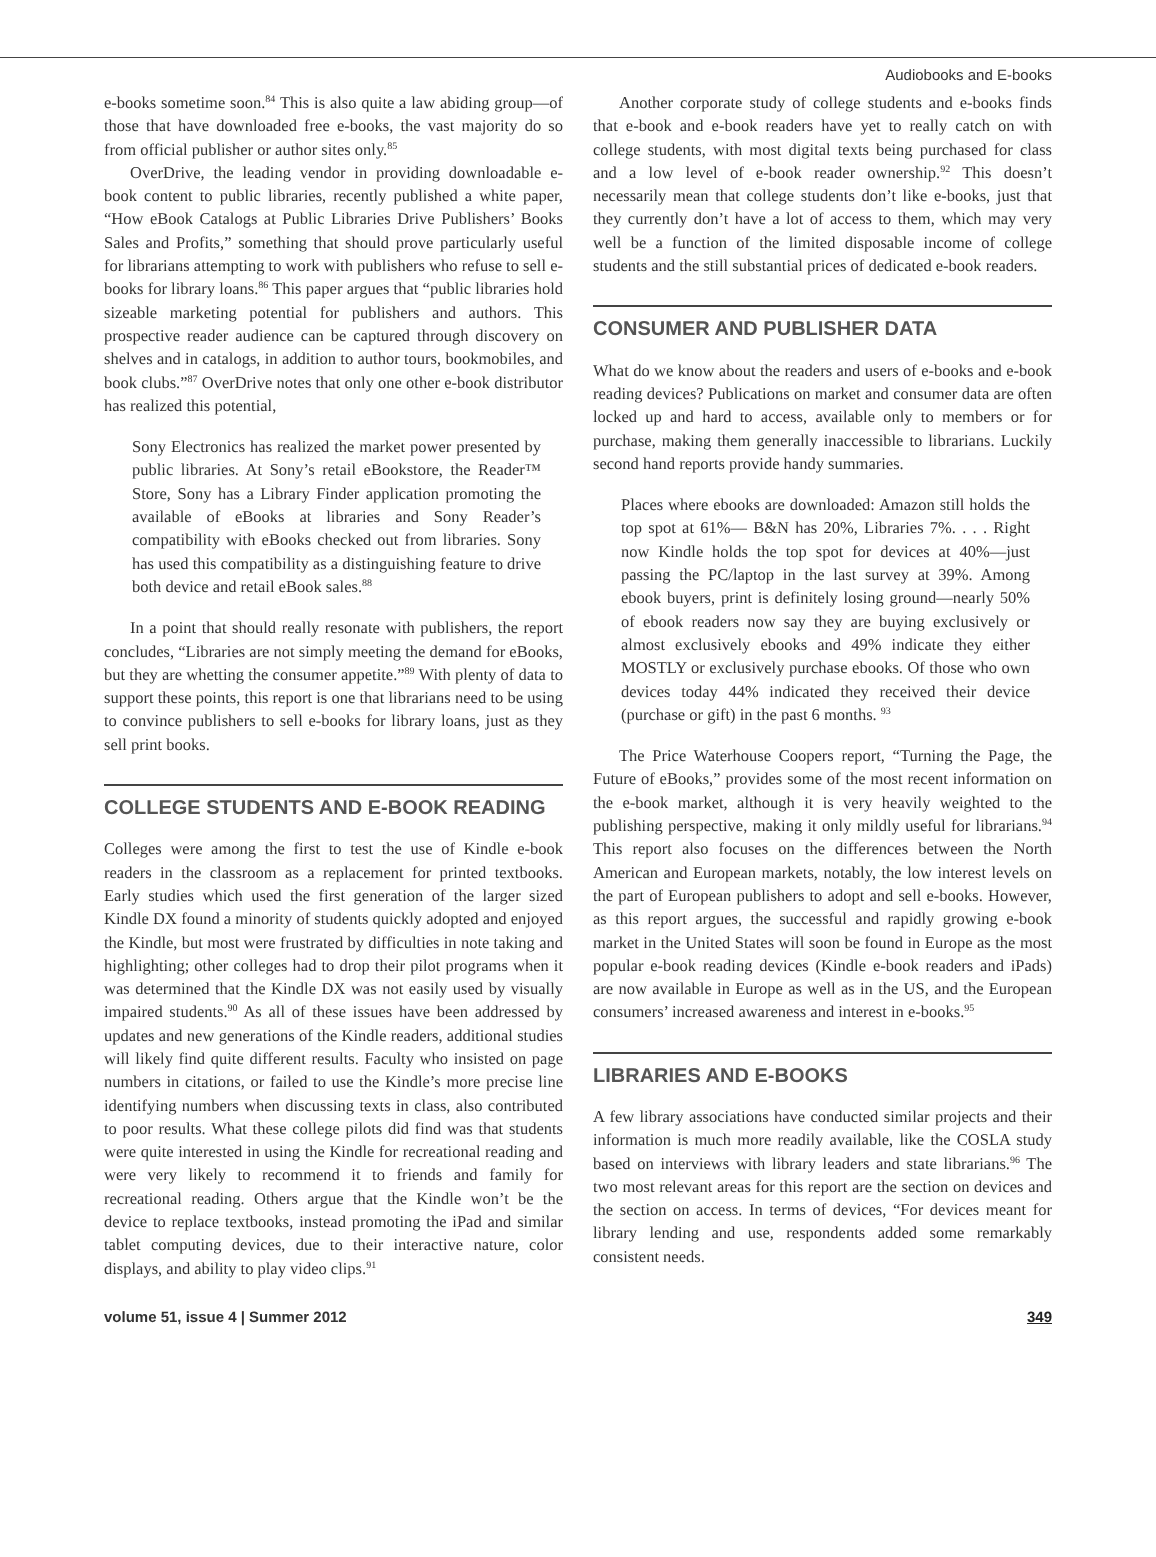Audiobooks and E-books
e-books sometime soon.<sup>84</sup> This is also quite a law abiding group—of those that have downloaded free e-books, the vast majority do so from official publisher or author sites only.<sup>85</sup>
OverDrive, the leading vendor in providing downloadable e-book content to public libraries, recently published a white paper, “How eBook Catalogs at Public Libraries Drive Publishers’ Books Sales and Profits,” something that should prove particularly useful for librarians attempting to work with publishers who refuse to sell e-books for library loans.<sup>86</sup> This paper argues that “public libraries hold sizeable marketing potential for publishers and authors. This prospective reader audience can be captured through discovery on shelves and in catalogs, in addition to author tours, bookmobiles, and book clubs.”<sup>87</sup> OverDrive notes that only one other e-book distributor has realized this potential,
Sony Electronics has realized the market power presented by public libraries. At Sony’s retail eBookstore, the Reader™ Store, Sony has a Library Finder application promoting the available of eBooks at libraries and Sony Reader’s compatibility with eBooks checked out from libraries. Sony has used this compatibility as a distinguishing feature to drive both device and retail eBook sales.<sup>88</sup>
In a point that should really resonate with publishers, the report concludes, “Libraries are not simply meeting the demand for eBooks, but they are whetting the consumer appetite.”<sup>89</sup> With plenty of data to support these points, this report is one that librarians need to be using to convince publishers to sell e-books for library loans, just as they sell print books.
COLLEGE STUDENTS AND E-BOOK READING
Colleges were among the first to test the use of Kindle e-book readers in the classroom as a replacement for printed textbooks. Early studies which used the first generation of the larger sized Kindle DX found a minority of students quickly adopted and enjoyed the Kindle, but most were frustrated by difficulties in note taking and highlighting; other colleges had to drop their pilot programs when it was determined that the Kindle DX was not easily used by visually impaired students.<sup>90</sup> As all of these issues have been addressed by updates and new generations of the Kindle readers, additional studies will likely find quite different results. Faculty who insisted on page numbers in citations, or failed to use the Kindle’s more precise line identifying numbers when discussing texts in class, also contributed to poor results. What these college pilots did find was that students were quite interested in using the Kindle for recreational reading and were very likely to recommend it to friends and family for recreational reading. Others argue that the Kindle won’t be the device to replace textbooks, instead promoting the iPad and similar tablet computing devices, due to their interactive nature, color displays, and ability to play video clips.<sup>91</sup>
Another corporate study of college students and e-books finds that e-book and e-book readers have yet to really catch on with college students, with most digital texts being purchased for class and a low level of e-book reader ownership.<sup>92</sup> This doesn’t necessarily mean that college students don’t like e-books, just that they currently don’t have a lot of access to them, which may very well be a function of the limited disposable income of college students and the still substantial prices of dedicated e-book readers.
CONSUMER AND PUBLISHER DATA
What do we know about the readers and users of e-books and e-book reading devices? Publications on market and consumer data are often locked up and hard to access, available only to members or for purchase, making them generally inaccessible to librarians. Luckily second hand reports provide handy summaries.
Places where ebooks are downloaded: Amazon still holds the top spot at 61%— B&N has 20%, Libraries 7%. . . . Right now Kindle holds the top spot for devices at 40%—just passing the PC/laptop in the last survey at 39%. Among ebook buyers, print is definitely losing ground—nearly 50% of ebook readers now say they are buying exclusively or almost exclusively ebooks and 49% indicate they either MOSTLY or exclusively purchase ebooks. Of those who own devices today 44% indicated they received their device (purchase or gift) in the past 6 months. <sup>93</sup>
The Price Waterhouse Coopers report, “Turning the Page, the Future of eBooks,” provides some of the most recent information on the e-book market, although it is very heavily weighted to the publishing perspective, making it only mildly useful for librarians.<sup>94</sup> This report also focuses on the differences between the North American and European markets, notably, the low interest levels on the part of European publishers to adopt and sell e-books. However, as this report argues, the successful and rapidly growing e-book market in the United States will soon be found in Europe as the most popular e-book reading devices (Kindle e-book readers and iPads) are now available in Europe as well as in the US, and the European consumers’ increased awareness and interest in e-books.<sup>95</sup>
LIBRARIES AND E-BOOKS
A few library associations have conducted similar projects and their information is much more readily available, like the COSLA study based on interviews with library leaders and state librarians.<sup>96</sup> The two most relevant areas for this report are the section on devices and the section on access. In terms of devices, “For devices meant for library lending and use, respondents added some remarkably consistent needs.
volume 51, issue 4 | Summer 2012 349